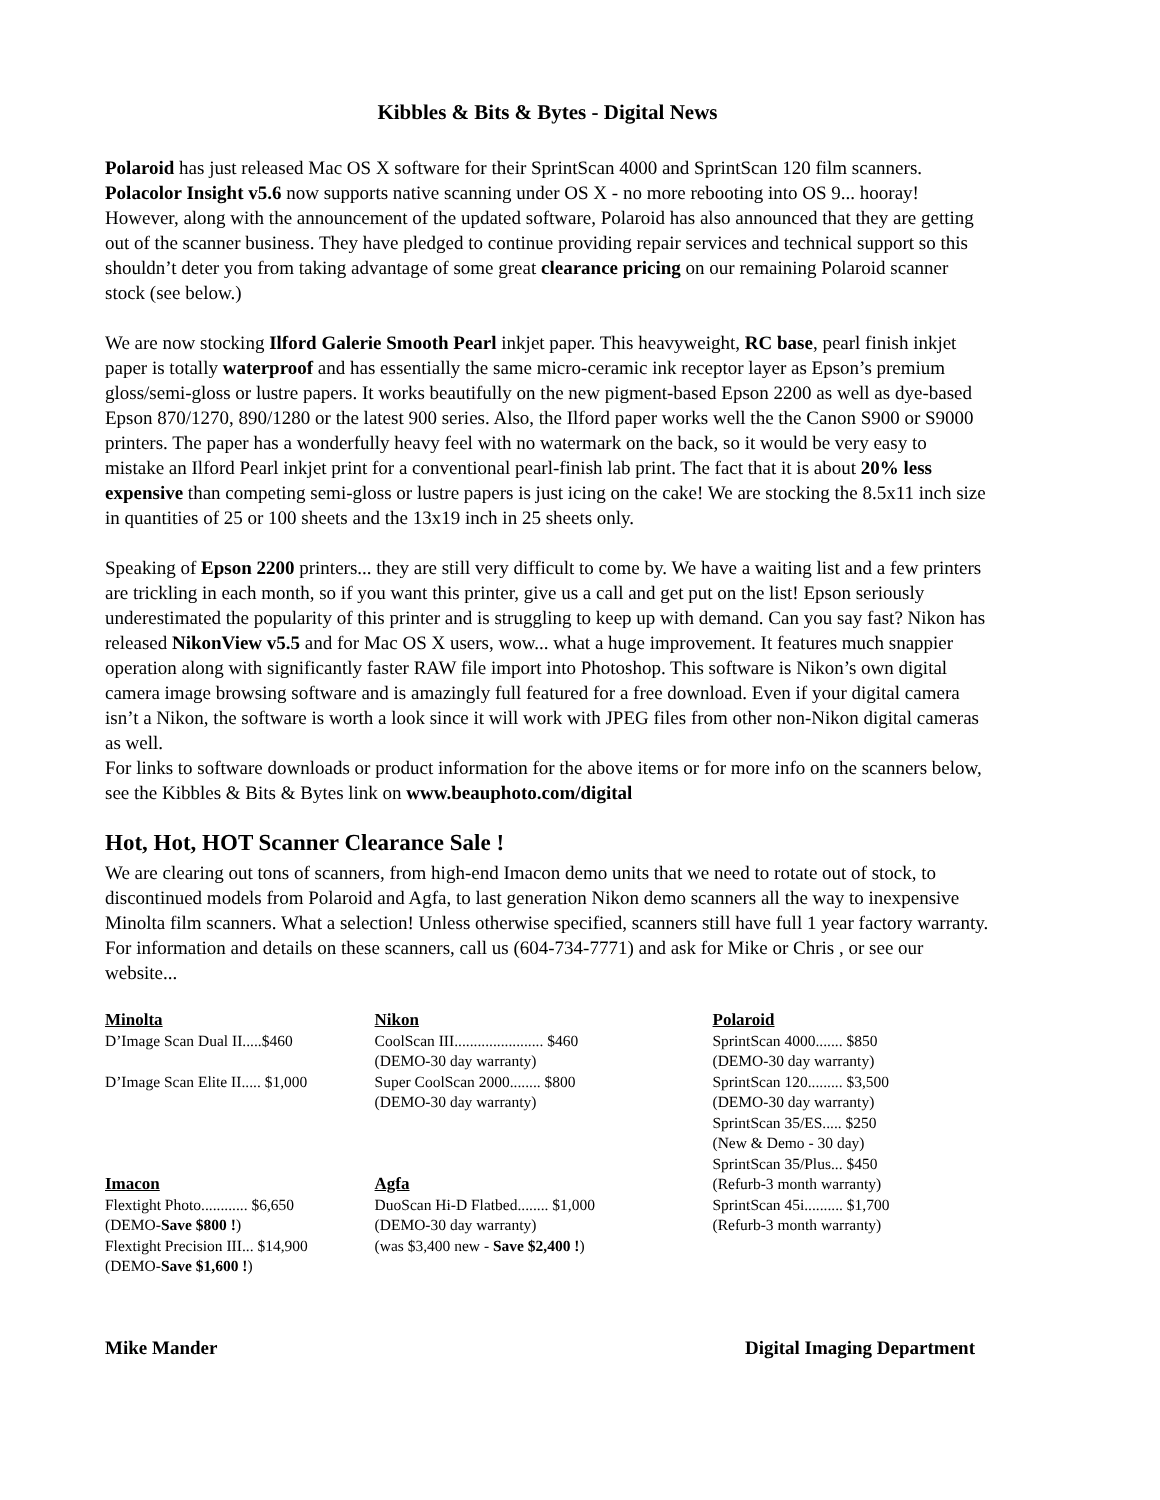Kibbles & Bits & Bytes - Digital News
Polaroid has just released Mac OS X software for their SprintScan 4000 and SprintScan 120 film scanners. Polacolor Insight v5.6 now supports native scanning under OS X - no more rebooting into OS 9... hooray! However, along with the announcement of the updated software, Polaroid has also announced that they are getting out of the scanner business. They have pledged to continue providing repair services and technical support so this shouldn’t deter you from taking advantage of some great clearance pricing on our remaining Polaroid scanner stock (see below.)
We are now stocking Ilford Galerie Smooth Pearl inkjet paper. This heavyweight, RC base, pearl finish inkjet paper is totally waterproof and has essentially the same micro-ceramic ink receptor layer as Epson’s premium gloss/semi-gloss or lustre papers. It works beautifully on the new pigment-based Epson 2200 as well as dye-based Epson 870/1270, 890/1280 or the latest 900 series. Also, the Ilford paper works well the the Canon S900 or S9000 printers. The paper has a wonderfully heavy feel with no watermark on the back, so it would be very easy to mistake an Ilford Pearl inkjet print for a conventional pearl-finish lab print. The fact that it is about 20% less expensive than competing semi-gloss or lustre papers is just icing on the cake! We are stocking the 8.5x11 inch size in quantities of 25 or 100 sheets and the 13x19 inch in 25 sheets only.
Speaking of Epson 2200 printers... they are still very difficult to come by. We have a waiting list and a few printers are trickling in each month, so if you want this printer, give us a call and get put on the list! Epson seriously underestimated the popularity of this printer and is struggling to keep up with demand. Can you say fast? Nikon has released NikonView v5.5 and for Mac OS X users, wow... what a huge improvement. It features much snappier operation along with significantly faster RAW file import into Photoshop. This software is Nikon’s own digital camera image browsing software and is amazingly full featured for a free download. Even if your digital camera isn’t a Nikon, the software is worth a look since it will work with JPEG files from other non-Nikon digital cameras as well.
For links to software downloads or product information for the above items or for more info on the scanners below, see the Kibbles & Bits & Bytes link on www.beauphoto.com/digital
Hot, Hot, HOT Scanner Clearance Sale !
We are clearing out tons of scanners, from high-end Imacon demo units that we need to rotate out of stock, to discontinued models from Polaroid and Agfa, to last generation Nikon demo scanners all the way to inexpensive Minolta film scanners. What a selection! Unless otherwise specified, scanners still have full 1 year factory warranty. For information and details on these scanners, call us (604-734-7771) and ask for Mike or Chris , or see our website...
Minolta
D’Image Scan Dual II.....$460
D’Image Scan Elite II..... $1,000
Imacon
Flextight Photo............ $6,650
(DEMO-Save $800 !)
Flextight Precision III... $14,900
(DEMO-Save $1,600 !)
Nikon
CoolScan III....................... $460
(DEMO-30 day warranty)
Super CoolScan 2000........ $800
(DEMO-30 day warranty)
Agfa
DuoScan Hi-D Flatbed........ $1,000
(DEMO-30 day warranty)
(was $3,400 new - Save $2,400 !)
Polaroid
SprintScan 4000....... $850
(DEMO-30 day warranty)
SprintScan 120......... $3,500
(DEMO-30 day warranty)
SprintScan 35/ES..... $250
(New & Demo - 30 day)
SprintScan 35/Plus... $450
(Refurb-3 month warranty)
SprintScan 45i.......... $1,700
(Refurb-3 month warranty)
Mike Mander Digital Imaging Department